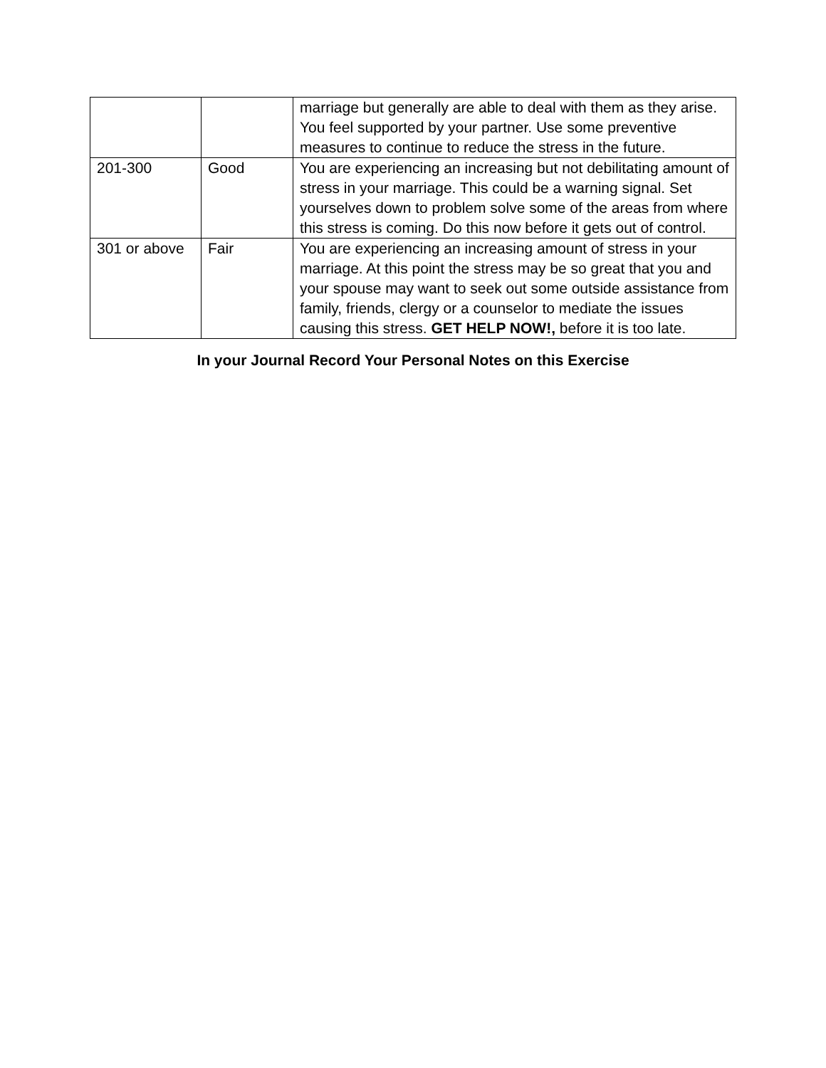| | | marriage but generally are able to deal with them as they arise. You feel supported by your partner. Use some preventive measures to continue to reduce the stress in the future. |
| 201-300 | Good | You are experiencing an increasing but not debilitating amount of stress in your marriage. This could be a warning signal. Set yourselves down to problem solve some of the areas from where this stress is coming. Do this now before it gets out of control. |
| 301 or above | Fair | You are experiencing an increasing amount of stress in your marriage. At this point the stress may be so great that you and your spouse may want to seek out some outside assistance from family, friends, clergy or a counselor to mediate the issues causing this stress. GET HELP NOW!, before it is too late. |
In your Journal Record Your Personal Notes on this Exercise